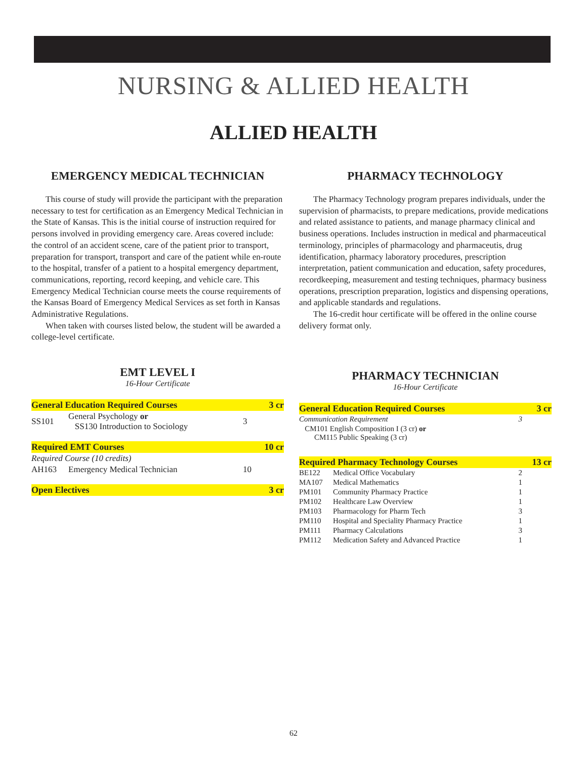NURSING & ALLIED HEALTH
ALLIED HEALTH
EMERGENCY MEDICAL TECHNICIAN
This course of study will provide the participant with the preparation necessary to test for certification as an Emergency Medical Technician in the State of Kansas. This is the initial course of instruction required for persons involved in providing emergency care. Areas covered include: the control of an accident scene, care of the patient prior to transport, preparation for transport, transport and care of the patient while en-route to the hospital, transfer of a patient to a hospital emergency department, communications, reporting, record keeping, and vehicle care. This Emergency Medical Technician course meets the course requirements of the Kansas Board of Emergency Medical Services as set forth in Kansas Administrative Regulations.
When taken with courses listed below, the student will be awarded a college-level certificate.
EMT LEVEL I
16-Hour Certificate
| General Education Required Courses | | | 3 cr |
| SS101 | General Psychology or SS130 Introduction to Sociology | 3 | |
| Required EMT Courses | | | 10 cr |
| Required Course (10 credits) | | | |
| AH163 | Emergency Medical Technician | 10 | |
| Open Electives | | | 3 cr |
PHARMACY TECHNOLOGY
The Pharmacy Technology program prepares individuals, under the supervision of pharmacists, to prepare medications, provide medications and related assistance to patients, and manage pharmacy clinical and business operations. Includes instruction in medical and pharmaceutical terminology, principles of pharmacology and pharmaceutis, drug identification, pharmacy laboratory procedures, prescription interpretation, patient communication and education, safety procedures, recordkeeping, measurement and testing techniques, pharmacy business operations, prescription preparation, logistics and dispensing operations, and applicable standards and regulations.
The 16-credit hour certificate will be offered in the online course delivery format only.
PHARMACY TECHNICIAN
16-Hour Certificate
| General Education Required Courses | | | 3 cr |
| Communication Requirement | | 3 | |
| CM101 English Composition I (3 cr) or CM115 Public Speaking (3 cr) | | | |
| Required Pharmacy Technology Courses | | | 13 cr |
| BE122 | Medical Office Vocabulary | 2 | |
| MA107 | Medical Mathematics | 1 | |
| PM101 | Community Pharmacy Practice | 1 | |
| PM102 | Healthcare Law Overview | 1 | |
| PM103 | Pharmacology for Pharm Tech | 3 | |
| PM110 | Hospital and Speciality Pharmacy Practice | 1 | |
| PM111 | Pharmacy Calculations | 3 | |
| PM112 | Medication Safety and Advanced Practice | 1 | |
62